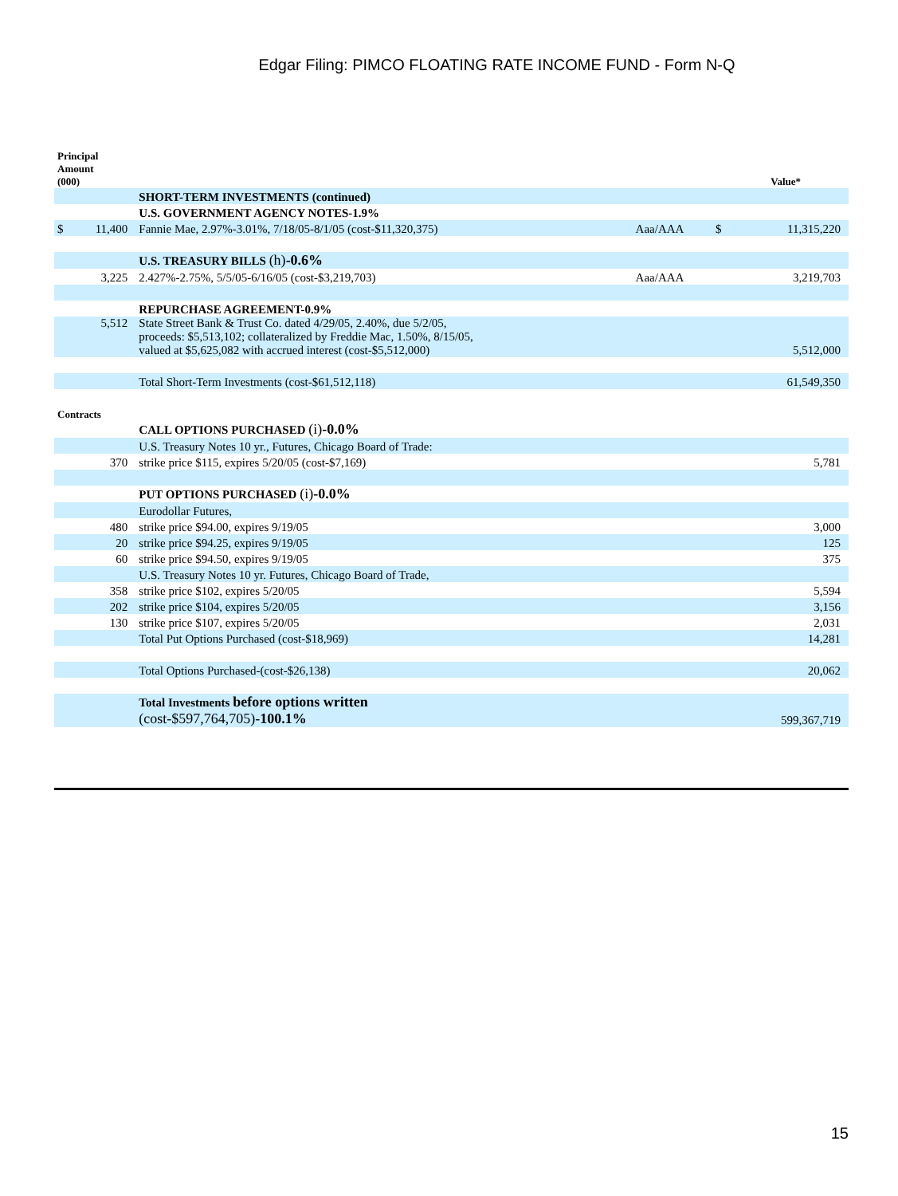Edgar Filing: PIMCO FLOATING RATE INCOME FUND - Form N-Q
| Principal Amount (000) | | | | | Value* |
| --- | --- | --- | --- | --- | --- |
| | | SHORT-TERM INVESTMENTS (continued) | | | |
| | | U.S. GOVERNMENT AGENCY NOTES-1.9% | | | |
| $ | 11,400 | Fannie Mae, 2.97%-3.01%, 7/18/05-8/1/05 (cost-$11,320,375) | Aaa/AAA | $ | 11,315,220 |
| | | U.S. TREASURY BILLS (h) -0.6% | | | |
| | 3,225 | 2.427%-2.75%, 5/5/05-6/16/05 (cost-$3,219,703) | Aaa/AAA | | 3,219,703 |
| | | REPURCHASE AGREEMENT-0.9% | | | |
| | 5,512 | State Street Bank & Trust Co. dated 4/29/05, 2.40%, due 5/2/05, proceeds: $5,513,102; collateralized by Freddie Mac, 1.50%, 8/15/05, valued at $5,625,082 with accrued interest (cost-$5,512,000) | | | 5,512,000 |
| | | Total Short-Term Investments (cost-$61,512,118) | | | 61,549,350 |
| Contracts | | | | | |
| | | CALL OPTIONS PURCHASED (i) -0.0% | | | |
| | | U.S. Treasury Notes 10 yr., Futures, Chicago Board of Trade: | | | |
| | 370 | strike price $115, expires 5/20/05 (cost-$7,169) | | | 5,781 |
| | | PUT OPTIONS PURCHASED (i) -0.0% | | | |
| | | Eurodollar Futures, | | | |
| | 480 | strike price $94.00, expires 9/19/05 | | | 3,000 |
| | 20 | strike price $94.25, expires 9/19/05 | | | 125 |
| | 60 | strike price $94.50, expires 9/19/05 | | | 375 |
| | | U.S. Treasury Notes 10 yr. Futures, Chicago Board of Trade, | | | |
| | 358 | strike price $102, expires 5/20/05 | | | 5,594 |
| | 202 | strike price $104, expires 5/20/05 | | | 3,156 |
| | 130 | strike price $107, expires 5/20/05 | | | 2,031 |
| | | Total Put Options Purchased (cost-$18,969) | | | 14,281 |
| | | Total Options Purchased-(cost-$26,138) | | | 20,062 |
| | | Total Investments before options written (cost-$597,764,705)- 100.1% | | | 599,367,719 |
15